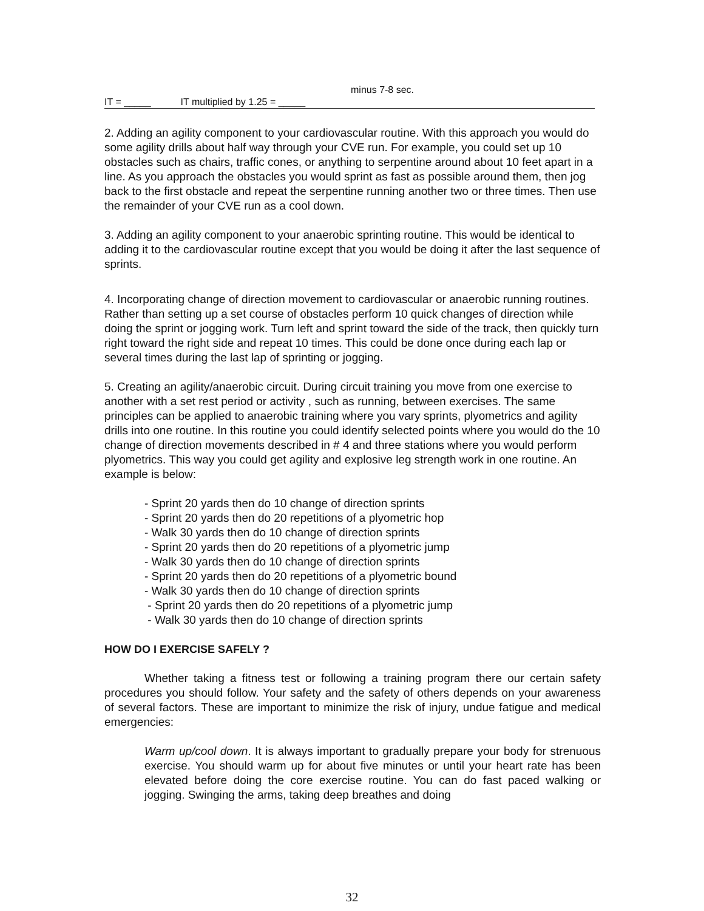minus 7-8 sec.
IT = _____ IT multiplied by 1.25 = _____
2. Adding an agility component to your cardiovascular routine. With this approach you would do some agility drills about half way through your CVE run. For example, you could set up 10 obstacles such as chairs, traffic cones, or anything to serpentine around about 10 feet apart in a line. As you approach the obstacles you would sprint as fast as possible around them, then jog back to the first obstacle and repeat the serpentine running another two or three times. Then use the remainder of your CVE run as a cool down.
3. Adding an agility component to your anaerobic sprinting routine. This would be identical to adding it to the cardiovascular routine except that you would be doing it after the last sequence of sprints.
4. Incorporating change of direction movement to cardiovascular or anaerobic running routines. Rather than setting up a set course of obstacles perform 10 quick changes of direction while doing the sprint or jogging work. Turn left and sprint toward the side of the track, then quickly turn right toward the right side and repeat 10 times. This could be done once during each lap or several times during the last lap of sprinting or jogging.
5. Creating an agility/anaerobic circuit. During circuit training you move from one exercise to another with a set rest period or activity , such as running, between exercises. The same principles can be applied to anaerobic training where you vary sprints, plyometrics and agility drills into one routine. In this routine you could identify selected points where you would do the 10 change of direction movements described in # 4 and three stations where you would perform plyometrics. This way you could get agility and explosive leg strength work in one routine. An example is below:
- Sprint 20 yards then do 10 change of direction sprints
- Sprint 20 yards then do 20 repetitions of a plyometric hop
- Walk 30 yards then do 10 change of direction sprints
- Sprint 20 yards then do 20 repetitions of a plyometric jump
- Walk 30 yards then do 10 change of direction sprints
- Sprint 20 yards then do 20 repetitions of a plyometric bound
- Walk 30 yards then do 10 change of direction sprints
- Sprint 20 yards then do 20 repetitions of a plyometric jump
- Walk 30 yards then do 10 change of direction sprints
HOW DO I EXERCISE SAFELY ?
Whether taking a fitness test or following a training program there our certain safety procedures you should follow. Your safety and the safety of others depends on your awareness of several factors. These are important to minimize the risk of injury, undue fatigue and medical emergencies:
Warm up/cool down. It is always important to gradually prepare your body for strenuous exercise. You should warm up for about five minutes or until your heart rate has been elevated before doing the core exercise routine. You can do fast paced walking or jogging. Swinging the arms, taking deep breathes and doing
32